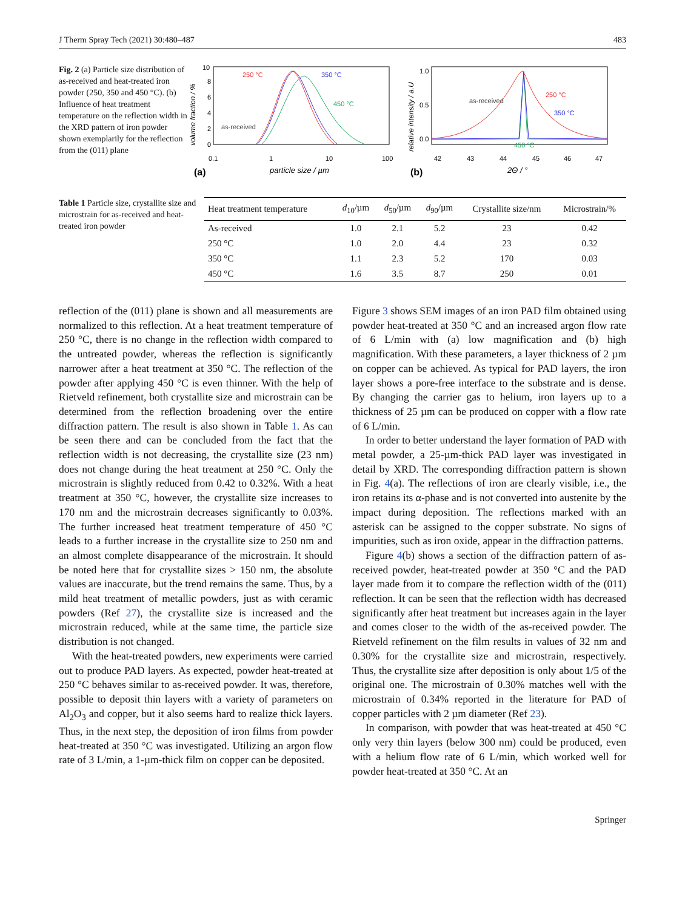J Therm Spray Tech (2021) 30:480–487 483
Fig. 2 (a) Particle size distribution of as-received and heat-treated iron powder (250, 350 and 450 °C). (b) Influence of heat treatment temperature on the reflection width in the XRD pattern of iron powder shown exemplarily for the reflection from the (011) plane
10
8
6
4
2
0
0.1
1
10
100
volume fraction / %
particle size / µm
(a)
250 °C
350 °C
450 °C
as-received
1.0
0.5
0.0
42
43
44
45
46
47
relative intensity / a.U
2Θ / °
(b)
as-received
250 °C
350 °C
450 °C
Table 1 Particle size, crystallite size and microstrain for as-received and heat-treated iron powder
| Heat treatment temperature | d<sub>10</sub>/µm | d<sub>50</sub>/µm | d<sub>90</sub>/µm | Crystallite size/nm | Microstrain/% |
| --- | --- | --- | --- | --- | --- |
| As-received | 1.0 | 2.1 | 5.2 | 23 | 0.42 |
| 250 °C | 1.0 | 2.0 | 4.4 | 23 | 0.32 |
| 350 °C | 1.1 | 2.3 | 5.2 | 170 | 0.03 |
| 450 °C | 1.6 | 3.5 | 8.7 | 250 | 0.01 |
reflection of the (011) plane is shown and all measurements are normalized to this reflection. At a heat treatment temperature of 250 °C, there is no change in the reflection width compared to the untreated powder, whereas the reflection is significantly narrower after a heat treatment at 350 °C. The reflection of the powder after applying 450 °C is even thinner. With the help of Rietveld refinement, both crystallite size and microstrain can be determined from the reflection broadening over the entire diffraction pattern. The result is also shown in Table 1. As can be seen there and can be concluded from the fact that the reflection width is not decreasing, the crystallite size (23 nm) does not change during the heat treatment at 250 °C. Only the microstrain is slightly reduced from 0.42 to 0.32%. With a heat treatment at 350 °C, however, the crystallite size increases to 170 nm and the microstrain decreases significantly to 0.03%. The further increased heat treatment temperature of 450 °C leads to a further increase in the crystallite size to 250 nm and an almost complete disappearance of the microstrain. It should be noted here that for crystallite sizes > 150 nm, the absolute values are inaccurate, but the trend remains the same. Thus, by a mild heat treatment of metallic powders, just as with ceramic powders (Ref 27), the crystallite size is increased and the microstrain reduced, while at the same time, the particle size distribution is not changed.
With the heat-treated powders, new experiments were carried out to produce PAD layers. As expected, powder heat-treated at 250 °C behaves similar to as-received powder. It was, therefore, possible to deposit thin layers with a variety of parameters on Al<sub>2</sub>O<sub>3</sub> and copper, but it also seems hard to realize thick layers. Thus, in the next step, the deposition of iron films from powder heat-treated at 350 °C was investigated. Utilizing an argon flow rate of 3 L/min, a 1-µm-thick film on copper can be deposited.
Figure 3 shows SEM images of an iron PAD film obtained using powder heat-treated at 350 °C and an increased argon flow rate of 6 L/min with (a) low magnification and (b) high magnification. With these parameters, a layer thickness of 2 µm on copper can be achieved. As typical for PAD layers, the iron layer shows a pore-free interface to the substrate and is dense. By changing the carrier gas to helium, iron layers up to a thickness of 25 µm can be produced on copper with a flow rate of 6 L/min.
In order to better understand the layer formation of PAD with metal powder, a 25-µm-thick PAD layer was investigated in detail by XRD. The corresponding diffraction pattern is shown in Fig. 4(a). The reflections of iron are clearly visible, i.e., the iron retains its α-phase and is not converted into austenite by the impact during deposition. The reflections marked with an asterisk can be assigned to the copper substrate. No signs of impurities, such as iron oxide, appear in the diffraction patterns.
Figure 4(b) shows a section of the diffraction pattern of as-received powder, heat-treated powder at 350 °C and the PAD layer made from it to compare the reflection width of the (011) reflection. It can be seen that the reflection width has decreased significantly after heat treatment but increases again in the layer and comes closer to the width of the as-received powder. The Rietveld refinement on the film results in values of 32 nm and 0.30% for the crystallite size and microstrain, respectively. Thus, the crystallite size after deposition is only about 1/5 of the original one. The microstrain of 0.30% matches well with the microstrain of 0.34% reported in the literature for PAD of copper particles with 2 µm diameter (Ref 23).
In comparison, with powder that was heat-treated at 450 °C only very thin layers (below 300 nm) could be produced, even with a helium flow rate of 6 L/min, which worked well for powder heat-treated at 350 °C. At an
Springer